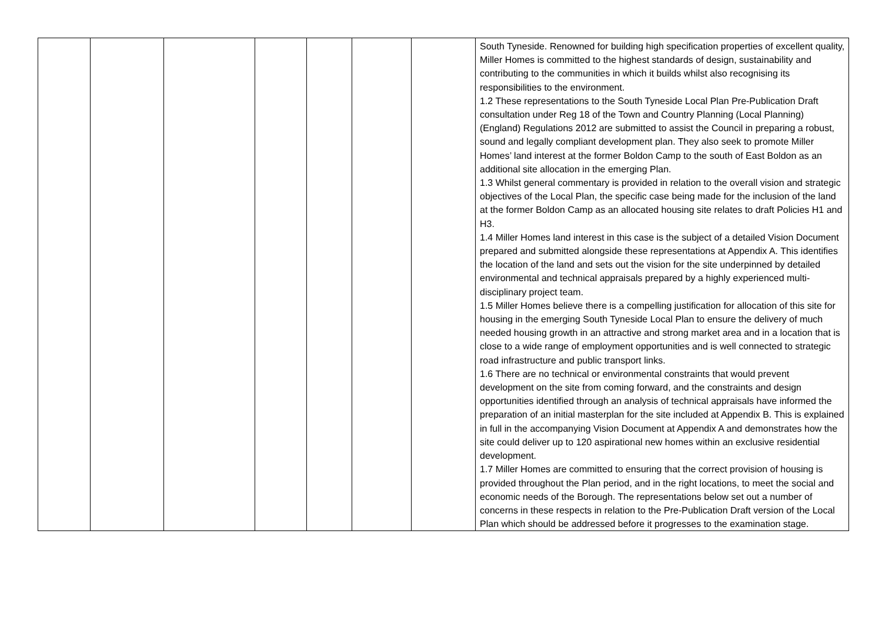| | | | | | | | South Tyneside. Renowned for building high specification properties of excellent quality, Miller Homes is committed to the highest standards of design, sustainability and contributing to the communities in which it builds whilst also recognising its responsibilities to the environment. 1.2 These representations to the South Tyneside Local Plan Pre-Publication Draft consultation under Reg 18 of the Town and Country Planning (Local Planning) (England) Regulations 2012 are submitted to assist the Council in preparing a robust, sound and legally compliant development plan. They also seek to promote Miller Homes’ land interest at the former Boldon Camp to the south of East Boldon as an additional site allocation in the emerging Plan. 1.3 Whilst general commentary is provided in relation to the overall vision and strategic objectives of the Local Plan, the specific case being made for the inclusion of the land at the former Boldon Camp as an allocated housing site relates to draft Policies H1 and H3. 1.4 Miller Homes land interest in this case is the subject of a detailed Vision Document prepared and submitted alongside these representations at Appendix A. This identifies the location of the land and sets out the vision for the site underpinned by detailed environmental and technical appraisals prepared by a highly experienced multi-disciplinary project team. 1.5 Miller Homes believe there is a compelling justification for allocation of this site for housing in the emerging South Tyneside Local Plan to ensure the delivery of much needed housing growth in an attractive and strong market area and in a location that is close to a wide range of employment opportunities and is well connected to strategic road infrastructure and public transport links. 1.6 There are no technical or environmental constraints that would prevent development on the site from coming forward, and the constraints and design opportunities identified through an analysis of technical appraisals have informed the preparation of an initial masterplan for the site included at Appendix B. This is explained in full in the accompanying Vision Document at Appendix A and demonstrates how the site could deliver up to 120 aspirational new homes within an exclusive residential development. 1.7 Miller Homes are committed to ensuring that the correct provision of housing is provided throughout the Plan period, and in the right locations, to meet the social and economic needs of the Borough. The representations below set out a number of concerns in these respects in relation to the Pre-Publication Draft version of the Local Plan which should be addressed before it progresses to the examination stage. |